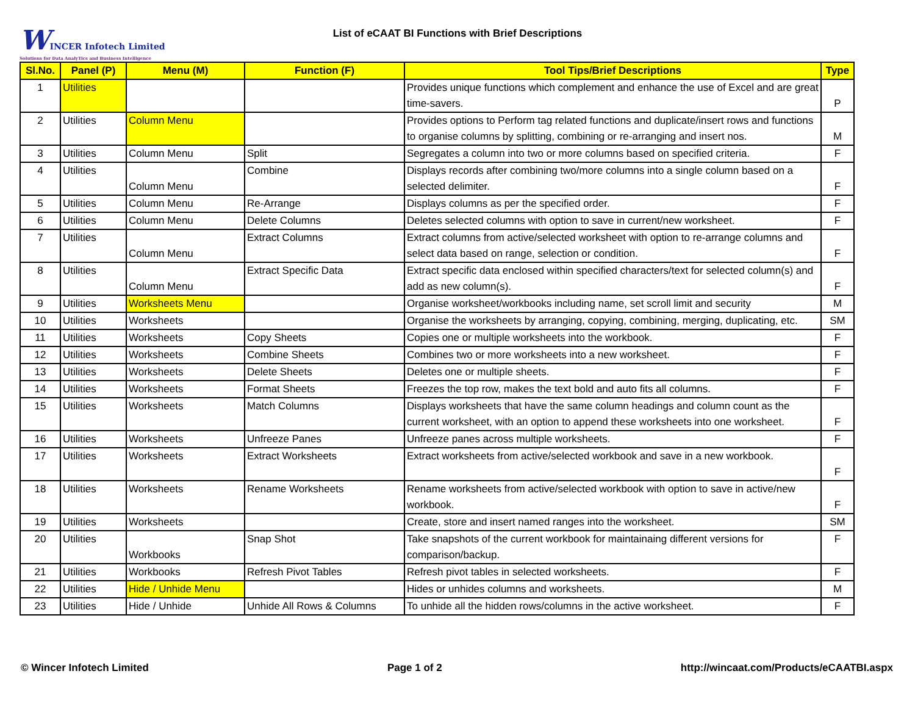WINCER Infotech Limited
Solutions for Data AnalyTics and Business Intelligence
List of eCAAT BI Functions with Brief Descriptions
| Sl.No. | Panel (P) | Menu (M) | Function (F) | Tool Tips/Brief Descriptions | Type |
| --- | --- | --- | --- | --- | --- |
| 1 | Utilities | | | Provides unique functions which complement and enhance the use of Excel and are great time-savers. | P |
| 2 | Utilities | Column Menu | | Provides options to Perform tag related functions and duplicate/insert rows and functions to organise columns by splitting, combining or re-arranging and insert nos. | M |
| 3 | Utilities | Column Menu | Split | Segregates a column into two or more columns based on specified criteria. | F |
| 4 | Utilities | Column Menu | Combine | Displays records after combining two/more columns into a single column based on a selected delimiter. | F |
| 5 | Utilities | Column Menu | Re-Arrange | Displays columns as per the specified order. | F |
| 6 | Utilities | Column Menu | Delete Columns | Deletes selected columns with option to save in current/new worksheet. | F |
| 7 | Utilities | Column Menu | Extract Columns | Extract columns from active/selected worksheet with option to re-arrange columns and select data based on range, selection or condition. | F |
| 8 | Utilities | Column Menu | Extract Specific Data | Extract specific data enclosed within specified characters/text for selected column(s) and add as new column(s). | F |
| 9 | Utilities | Worksheets Menu | | Organise worksheet/workbooks including name, set scroll limit and security | M |
| 10 | Utilities | Worksheets | | Organise the worksheets by arranging, copying, combining, merging, duplicating, etc. | SM |
| 11 | Utilities | Worksheets | Copy Sheets | Copies one or multiple worksheets into the workbook. | F |
| 12 | Utilities | Worksheets | Combine Sheets | Combines two or more worksheets into a new worksheet. | F |
| 13 | Utilities | Worksheets | Delete Sheets | Deletes one or multiple sheets. | F |
| 14 | Utilities | Worksheets | Format Sheets | Freezes the top row, makes the text bold and auto fits all columns. | F |
| 15 | Utilities | Worksheets | Match Columns | Displays worksheets that have the same column headings and column count as the current worksheet, with an option to append these worksheets into one worksheet. | F |
| 16 | Utilities | Worksheets | Unfreeze Panes | Unfreeze panes across multiple worksheets. | F |
| 17 | Utilities | Worksheets | Extract Worksheets | Extract worksheets from active/selected workbook and save in a new workbook. | F |
| 18 | Utilities | Worksheets | Rename Worksheets | Rename worksheets from active/selected workbook with option to save in active/new workbook. | F |
| 19 | Utilities | Worksheets | | Create, store and insert named ranges into the worksheet. | SM |
| 20 | Utilities | Workbooks | Snap Shot | Take snapshots of the current workbook for maintainaing different versions for comparison/backup. | F |
| 21 | Utilities | Workbooks | Refresh Pivot Tables | Refresh pivot tables in selected worksheets. | F |
| 22 | Utilities | Hide / Unhide Menu | | Hides or unhides columns and worksheets. | M |
| 23 | Utilities | Hide / Unhide | Unhide All Rows & Columns | To unhide all the hidden rows/columns in the active worksheet. | F |
© Wincer Infotech Limited Page 1 of 2 http://wincaat.com/Products/eCAATBI.aspx